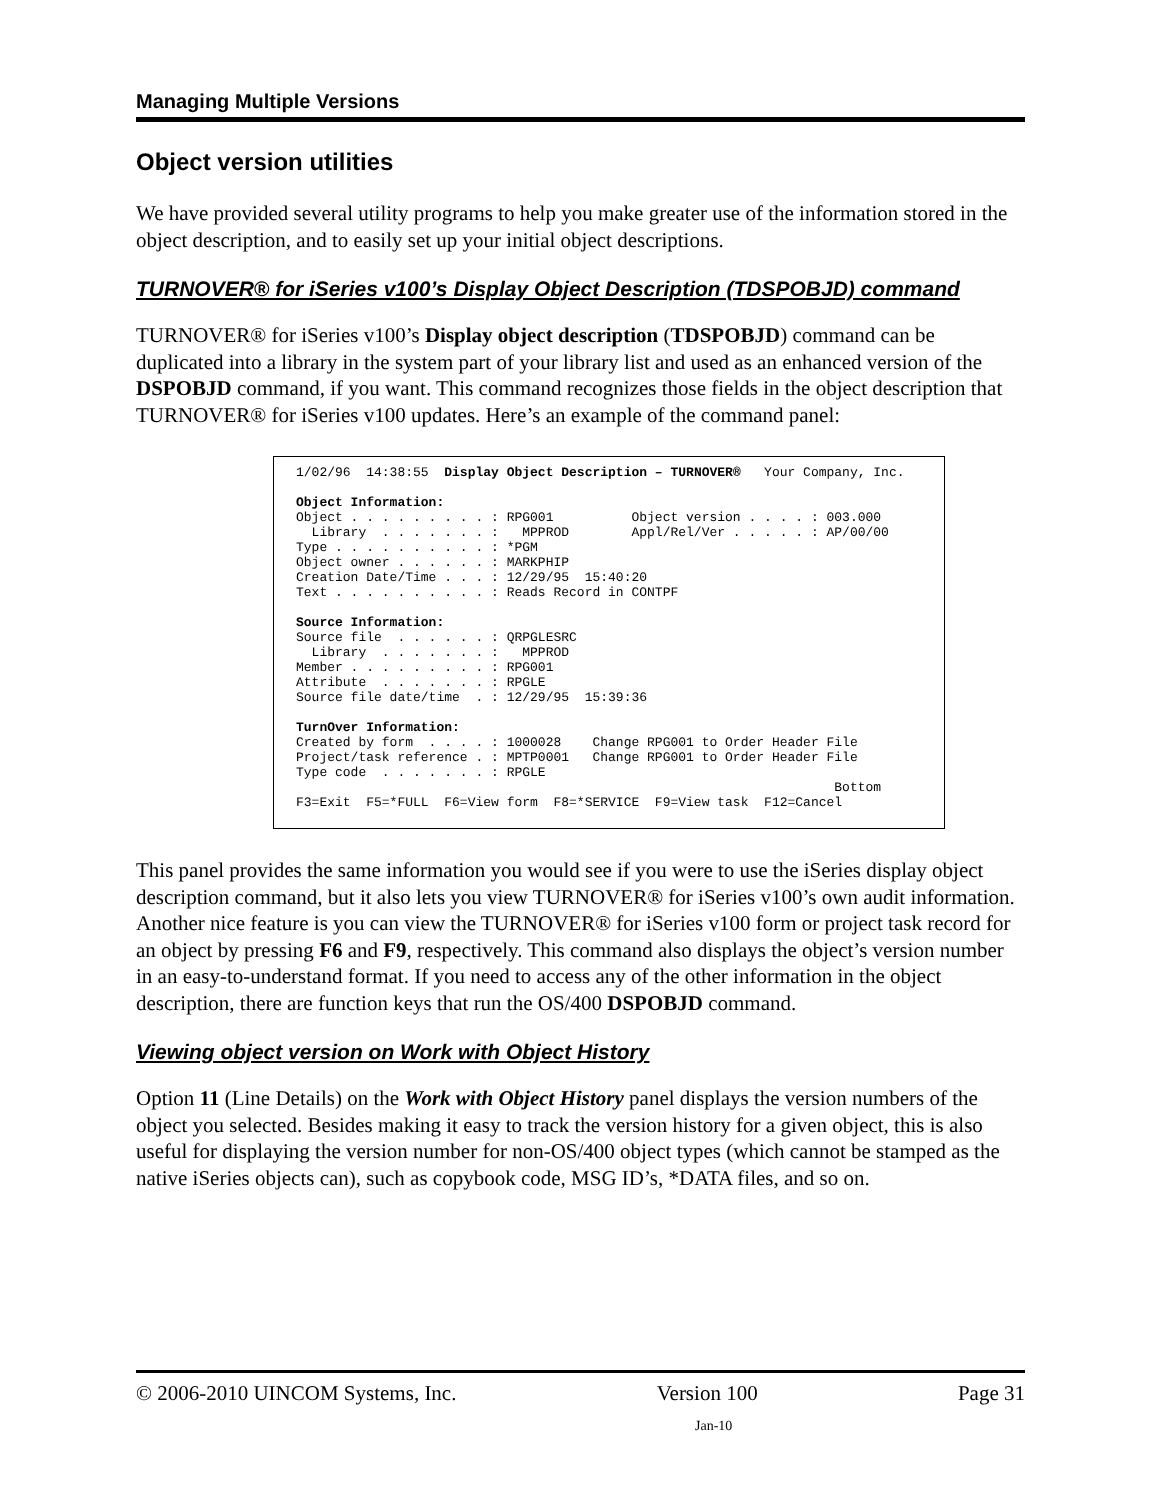Managing Multiple Versions
Object version utilities
We have provided several utility programs to help you make greater use of the information stored in the object description, and to easily set up your initial object descriptions.
TURNOVER® for iSeries v100’s Display Object Description (TDSPOBJD) command
TURNOVER® for iSeries v100’s Display object description (TDSPOBJD) command can be duplicated into a library in the system part of your library list and used as an enhanced version of the DSPOBJD command, if you want. This command recognizes those fields in the object description that TURNOVER® for iSeries v100 updates. Here’s an example of the command panel:
1/02/96  14:38:55  Display Object Description – TURNOVER®   Your Company, Inc.

Object Information:
Object . . . . . . . . . : RPG001          Object version . . . . : 003.000
  Library  . . . . . . . :   MPPROD        Appl/Rel/Ver . . . . . : AP/00/00
Type . . . . . . . . . . : *PGM
Object owner . . . . . . : MARKPHIP
Creation Date/Time . . . : 12/29/95  15:40:20
Text . . . . . . . . . . : Reads Record in CONTPF

Source Information:
Source file  . . . . . . : QRPGLESRC
  Library  . . . . . . . :   MPPROD
Member . . . . . . . . . : RPG001
Attribute  . . . . . . . : RPGLE
Source file date/time  . : 12/29/95  15:39:36

TurnOver Information:
Created by form  . . . . : 1000028    Change RPG001 to Order Header File
Project/task reference . : MPTP0001   Change RPG001 to Order Header File
Type code  . . . . . . . : RPGLE
                                                                     Bottom
F3=Exit  F5=*FULL  F6=View form  F8=*SERVICE  F9=View task  F12=Cancel
This panel provides the same information you would see if you were to use the iSeries display object description command, but it also lets you view TURNOVER® for iSeries v100’s own audit information. Another nice feature is you can view the TURNOVER® for iSeries v100 form or project task record for an object by pressing F6 and F9, respectively. This command also displays the object’s version number in an easy-to-understand format. If you need to access any of the other information in the object description, there are function keys that run the OS/400 DSPOBJD command.
Viewing object version on Work with Object History
Option 11 (Line Details) on the Work with Object History panel displays the version numbers of the object you selected. Besides making it easy to track the version history for a given object, this is also useful for displaying the version number for non-OS/400 object types (which cannot be stamped as the native iSeries objects can), such as copybook code, MSG ID’s, *DATA files, and so on.
© 2006-2010 UINCOM Systems, Inc. Version 100 Page 31
Jan-10